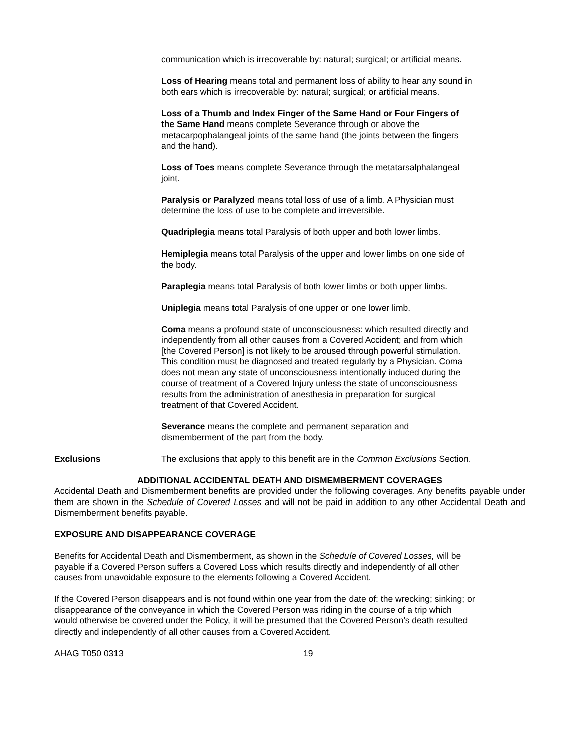communication which is irrecoverable by: natural; surgical; or artificial means.
Loss of Hearing means total and permanent loss of ability to hear any sound in both ears which is irrecoverable by: natural; surgical; or artificial means.
Loss of a Thumb and Index Finger of the Same Hand or Four Fingers of the Same Hand means complete Severance through or above the metacarpophalangeal joints of the same hand (the joints between the fingers and the hand).
Loss of Toes means complete Severance through the metatarsalphalangeal joint.
Paralysis or Paralyzed means total loss of use of a limb. A Physician must determine the loss of use to be complete and irreversible.
Quadriplegia means total Paralysis of both upper and both lower limbs.
Hemiplegia means total Paralysis of the upper and lower limbs on one side of the body.
Paraplegia means total Paralysis of both lower limbs or both upper limbs.
Uniplegia means total Paralysis of one upper or one lower limb.
Coma means a profound state of unconsciousness: which resulted directly and independently from all other causes from a Covered Accident; and from which [the Covered Person] is not likely to be aroused through powerful stimulation. This condition must be diagnosed and treated regularly by a Physician. Coma does not mean any state of unconsciousness intentionally induced during the course of treatment of a Covered Injury unless the state of unconsciousness results from the administration of anesthesia in preparation for surgical treatment of that Covered Accident.
Severance means the complete and permanent separation and dismemberment of the part from the body.
Exclusions The exclusions that apply to this benefit are in the Common Exclusions Section.
ADDITIONAL ACCIDENTAL DEATH AND DISMEMBERMENT COVERAGES
Accidental Death and Dismemberment benefits are provided under the following coverages. Any benefits payable under them are shown in the Schedule of Covered Losses and will not be paid in addition to any other Accidental Death and Dismemberment benefits payable.
EXPOSURE AND DISAPPEARANCE COVERAGE
Benefits for Accidental Death and Dismemberment, as shown in the Schedule of Covered Losses, will be payable if a Covered Person suffers a Covered Loss which results directly and independently of all other causes from unavoidable exposure to the elements following a Covered Accident.
If the Covered Person disappears and is not found within one year from the date of: the wrecking; sinking; or disappearance of the conveyance in which the Covered Person was riding in the course of a trip which would otherwise be covered under the Policy, it will be presumed that the Covered Person’s death resulted directly and independently of all other causes from a Covered Accident.
AHAG T050 0313 19